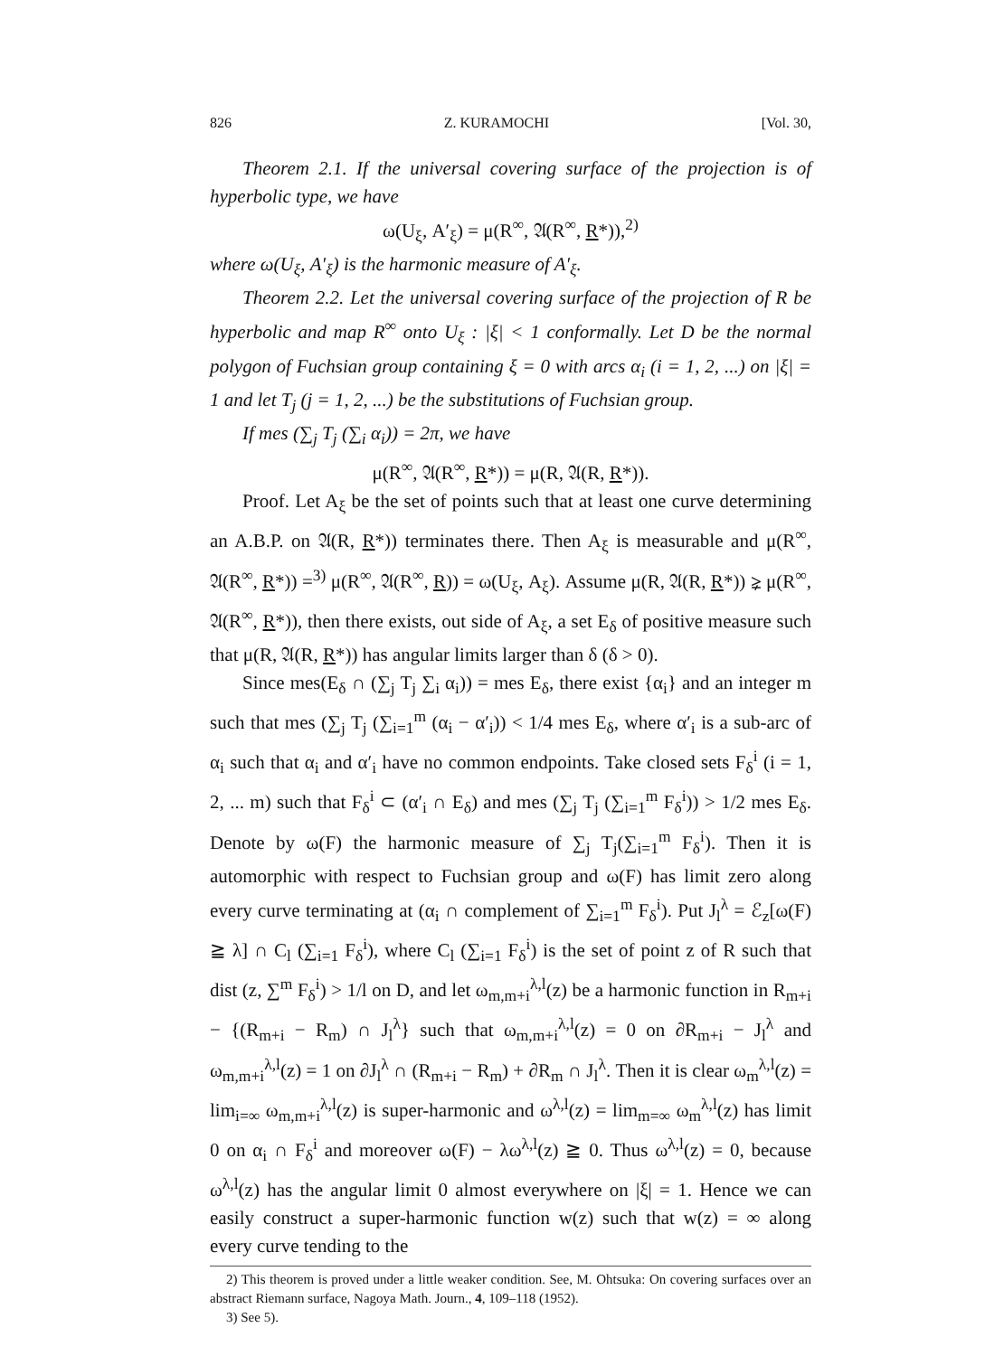826 Z. KURAMOCHI [Vol. 30,
Theorem 2.1. If the universal covering surface of the projection is of hyperbolic type, we have
ω(U<sub>ξ</sub>, A′<sub>ξ</sub>) = μ(R<sup>∞</sup>, 𝔄(R<sup>∞</sup>, R*)),<sup>2)</sup>
where ω(U<sub>ξ</sub>, A′<sub>ξ</sub>) is the harmonic measure of A′<sub>ξ</sub>.
Theorem 2.2. Let the universal covering surface of the projection of R be hyperbolic and map R<sup>∞</sup> onto U<sub>ξ</sub> : |ξ| < 1 conformally. Let D be the normal polygon of Fuchsian group containing ξ = 0 with arcs α<sub>i</sub> (i = 1, 2, ...) on |ξ| = 1 and let T<sub>j</sub> (j = 1, 2, ...) be the substitutions of Fuchsian group.
If mes (∑<sub>j</sub> T<sub>j</sub> (∑<sub>i</sub> α<sub>i</sub>)) = 2π, we have
μ(R<sup>∞</sup>, 𝔄(R<sup>∞</sup>, R*)) = μ(R, 𝔄(R, R*)).
Proof. Let A<sub>ξ</sub> be the set of points such that at least one curve determining an A.B.P. on 𝔄(R, R*)) terminates there. Then A<sub>ξ</sub> is measurable and μ(R<sup>∞</sup>, 𝔄(R<sup>∞</sup>, R*)) =<sup>3)</sup> μ(R<sup>∞</sup>, 𝔄(R<sup>∞</sup>, R)) = ω(U<sub>ξ</sub>, A<sub>ξ</sub>). Assume μ(R, 𝔄(R, R*)) ⪈ μ(R<sup>∞</sup>, 𝔄(R<sup>∞</sup>, R*)), then there exists, out side of A<sub>ξ</sub>, a set E<sub>δ</sub> of positive measure such that μ(R, 𝔄(R, R*)) has angular limits larger than δ (δ > 0).
Since mes(E<sub>δ</sub> ∩ (∑<sub>j</sub> T<sub>j</sub> ∑<sub>i</sub> α<sub>i</sub>)) = mes E<sub>δ</sub>, there exist {α<sub>i</sub>} and an integer m such that mes (∑<sub>j</sub> T<sub>j</sub> (∑<sub>i=1</sub><sup>m</sup> (α<sub>i</sub> − α′<sub>i</sub>)) < 1/4 mes E<sub>δ</sub>, where α′<sub>i</sub> is a sub-arc of α<sub>i</sub> such that α<sub>i</sub> and α′<sub>i</sub> have no common endpoints. Take closed sets F<sub>δ</sub><sup>i</sup> (i = 1, 2, ... m) such that F<sub>δ</sub><sup>i</sup> ⊂ (α′<sub>i</sub> ∩ E<sub>δ</sub>) and mes (∑<sub>j</sub> T<sub>j</sub> (∑<sub>i=1</sub><sup>m</sup> F<sub>δ</sub><sup>i</sup>)) > 1/2 mes E<sub>δ</sub>. Denote by ω(F) the harmonic measure of ∑<sub>j</sub> T<sub>j</sub>(∑<sub>i=1</sub><sup>m</sup> F<sub>δ</sub><sup>i</sup>). Then it is automorphic with respect to Fuchsian group and ω(F) has limit zero along every curve terminating at (α<sub>i</sub> ∩ complement of ∑<sub>i=1</sub><sup>m</sup> F<sub>δ</sub><sup>i</sup>). Put J<sub>l</sub><sup>λ</sup> = ℰ<sub>z</sub>[ω(F) ≧ λ] ∩ C<sub>l</sub> (∑<sub>i=1</sub> F<sub>δ</sub><sup>i</sup>), where C<sub>l</sub> (∑<sub>i=1</sub> F<sub>δ</sub><sup>i</sup>) is the set of point z of R such that dist (z, ∑<sup>m</sup> F<sub>δ</sub><sup>i</sup>) > 1/l on D, and let ω<sub>m,m+i</sub><sup>λ,l</sup>(z) be a harmonic function in R<sub>m+i</sub> − {(R<sub>m+i</sub> − R<sub>m</sub>) ∩ J<sub>l</sub><sup>λ</sup>} such that ω<sub>m,m+i</sub><sup>λ,l</sup>(z) = 0 on ∂R<sub>m+i</sub> − J<sub>l</sub><sup>λ</sup> and ω<sub>m,m+i</sub><sup>λ,l</sup>(z) = 1 on ∂J<sub>l</sub><sup>λ</sup> ∩ (R<sub>m+i</sub> − R<sub>m</sub>) + ∂R<sub>m</sub> ∩ J<sub>l</sub><sup>λ</sup>. Then it is clear ω<sub>m</sub><sup>λ,l</sup>(z) = lim<sub>i=∞</sub> ω<sub>m,m+i</sub><sup>λ,l</sup>(z) is super-harmonic and ω<sup>λ,l</sup>(z) = lim<sub>m=∞</sub> ω<sub>m</sub><sup>λ,l</sup>(z) has limit 0 on α<sub>i</sub> ∩ F<sub>δ</sub><sup>i</sup> and moreover ω(F) − λω<sup>λ,l</sup>(z) ≧ 0. Thus ω<sup>λ,l</sup>(z) = 0, because ω<sup>λ,l</sup>(z) has the angular limit 0 almost everywhere on |ξ| = 1. Hence we can easily construct a super-harmonic function w(z) such that w(z) = ∞ along every curve tending to the
2) This theorem is proved under a little weaker condition. See, M. Ohtsuka: On covering surfaces over an abstract Riemann surface, Nagoya Math. Journ., 4, 109–118 (1952).
3) See 5).